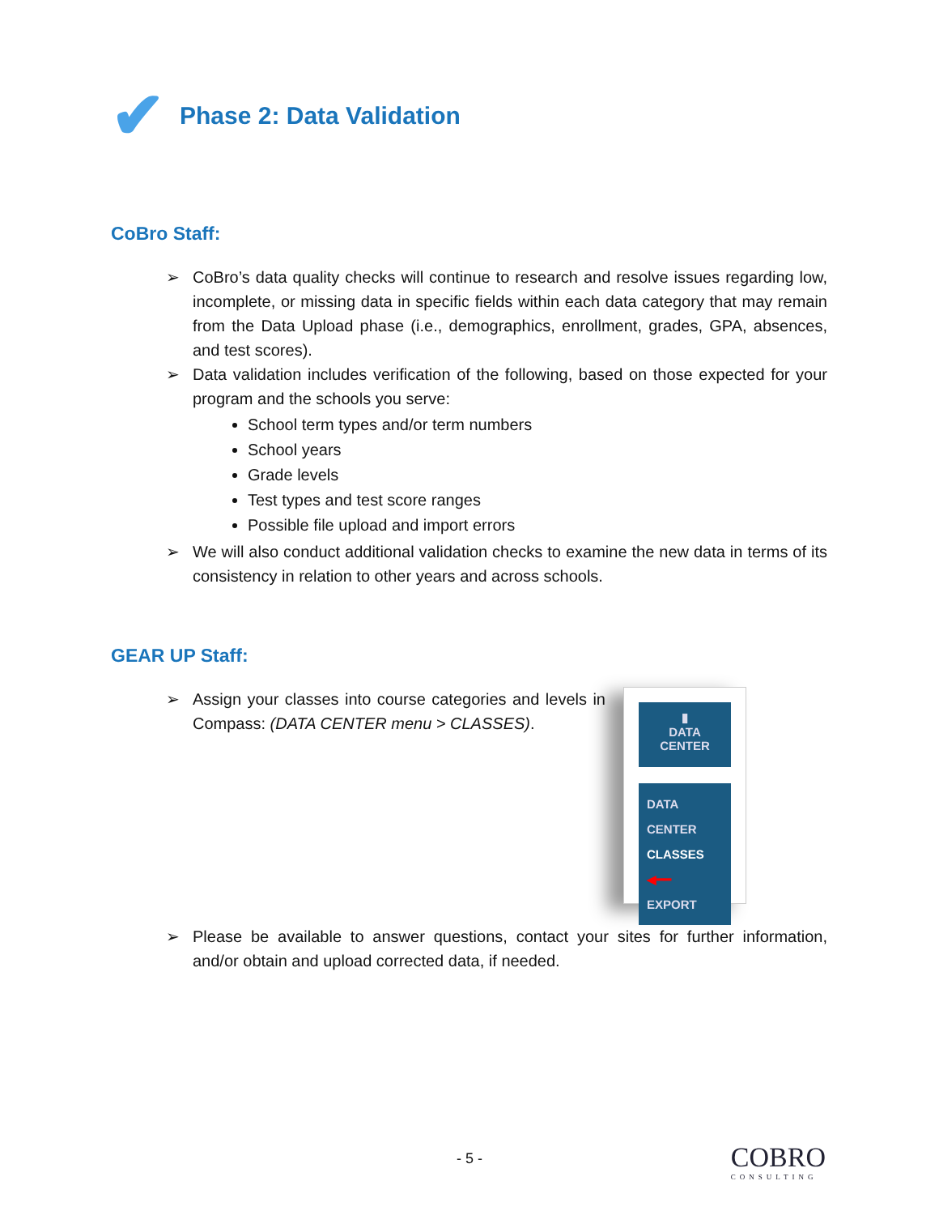✔ Phase 2: Data Validation
CoBro Staff:
➢ CoBro’s data quality checks will continue to research and resolve issues regarding low, incomplete, or missing data in specific fields within each data category that may remain from the Data Upload phase (i.e., demographics, enrollment, grades, GPA, absences, and test scores).
➢ Data validation includes verification of the following, based on those expected for your program and the schools you serve:
School term types and/or term numbers
School years
Grade levels
Test types and test score ranges
Possible file upload and import errors
➢ We will also conduct additional validation checks to examine the new data in terms of its consistency in relation to other years and across schools.
GEAR UP Staff:
➢ Assign your classes into course categories and levels in Compass: (DATA CENTER menu > CLASSES).
▮
DATA CENTER
DATA CENTER
CLASSES ◀━━
EXPORT
➢ Please be available to answer questions, contact your sites for further information, and/or obtain and upload corrected data, if needed.
- 5 -
COBRO
CONSULTING